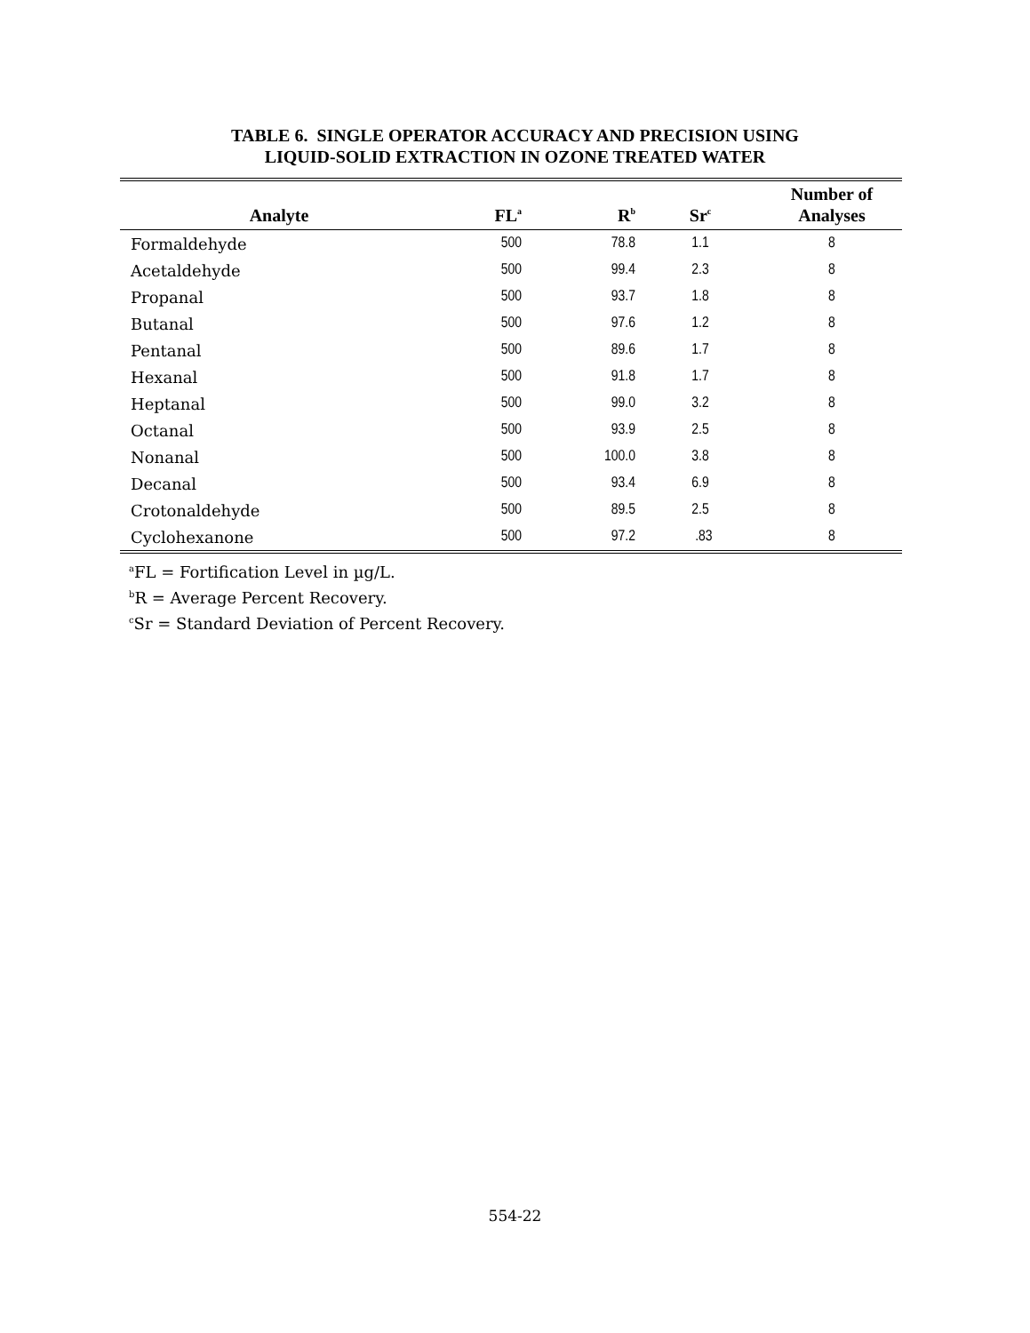TABLE 6. SINGLE OPERATOR ACCURACY AND PRECISION USING
LIQUID-SOLID EXTRACTION IN OZONE TREATED WATER
| Analyte | FL<sup>a</sup> | R<sup>b</sup> | Sr<sup>c</sup> | Number of Analyses |
| --- | --- | --- | --- | --- |
| Formaldehyde | 500 | 78.8 | 1.1 | 8 |
| Acetaldehyde | 500 | 99.4 | 2.3 | 8 |
| Propanal | 500 | 93.7 | 1.8 | 8 |
| Butanal | 500 | 97.6 | 1.2 | 8 |
| Pentanal | 500 | 89.6 | 1.7 | 8 |
| Hexanal | 500 | 91.8 | 1.7 | 8 |
| Heptanal | 500 | 99.0 | 3.2 | 8 |
| Octanal | 500 | 93.9 | 2.5 | 8 |
| Nonanal | 500 | 100.0 | 3.8 | 8 |
| Decanal | 500 | 93.4 | 6.9 | 8 |
| Crotonaldehyde | 500 | 89.5 | 2.5 | 8 |
| Cyclohexanone | 500 | 97.2 | .83 | 8 |
<sup>a</sup> FL = Fortification Level in µg/L.
<sup>b</sup> R = Average Percent Recovery.
<sup>c</sup> Sr = Standard Deviation of Percent Recovery.
554-22